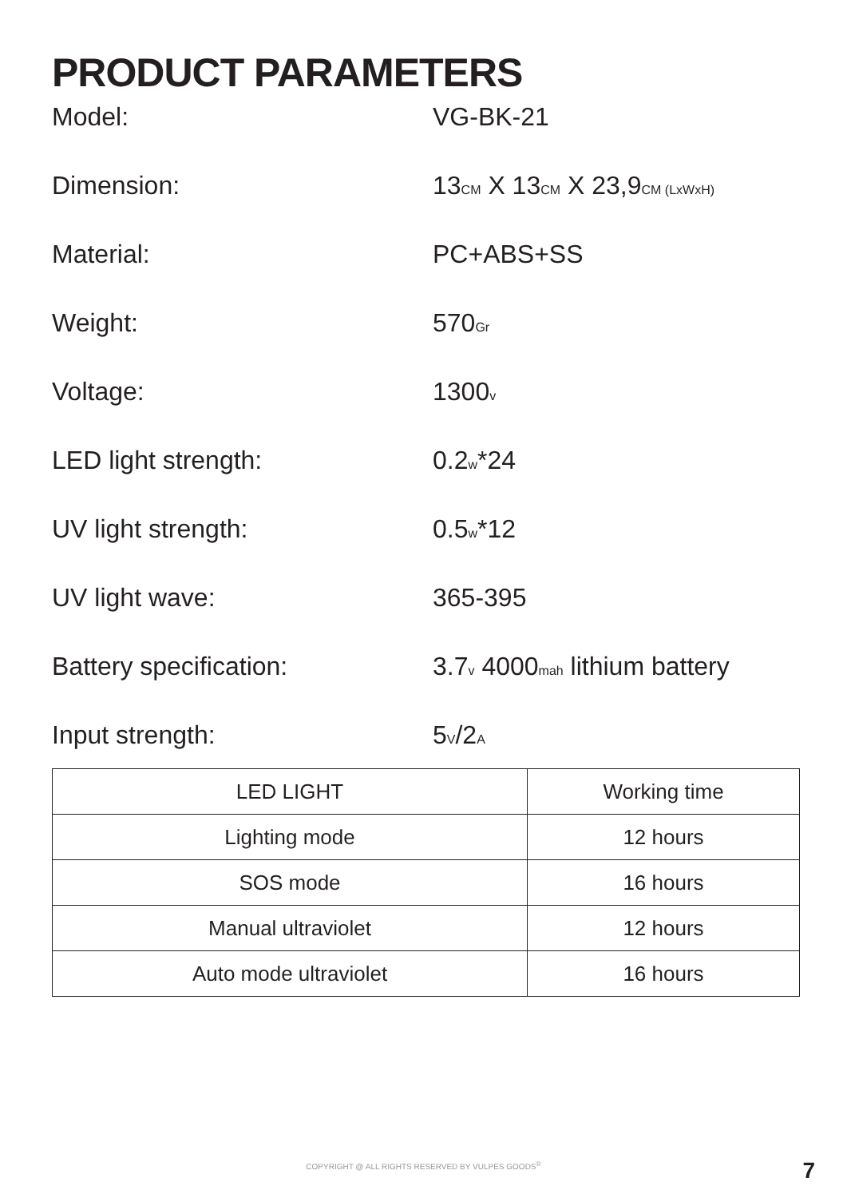PRODUCT PARAMETERS
Model: VG-BK-21
Dimension: 13CM X 13CM X 23,9CM (LxWxH)
Material: PC+ABS+SS
Weight: 570Gr
Voltage: 1300v
LED light strength: 0.2w*24
UV light strength: 0.5w*12
UV light wave: 365-395
Battery specification: 3.7v 4000mah lithium battery
Input strength: 5V/2A
| LED LIGHT | Working time |
| --- | --- |
| Lighting mode | 12 hours |
| SOS mode | 16 hours |
| Manual ultraviolet | 12 hours |
| Auto mode ultraviolet | 16 hours |
COPYRIGHT @ ALL RIGHTS RESERVED BY VULPES GOODS<sup>®</sup> 7